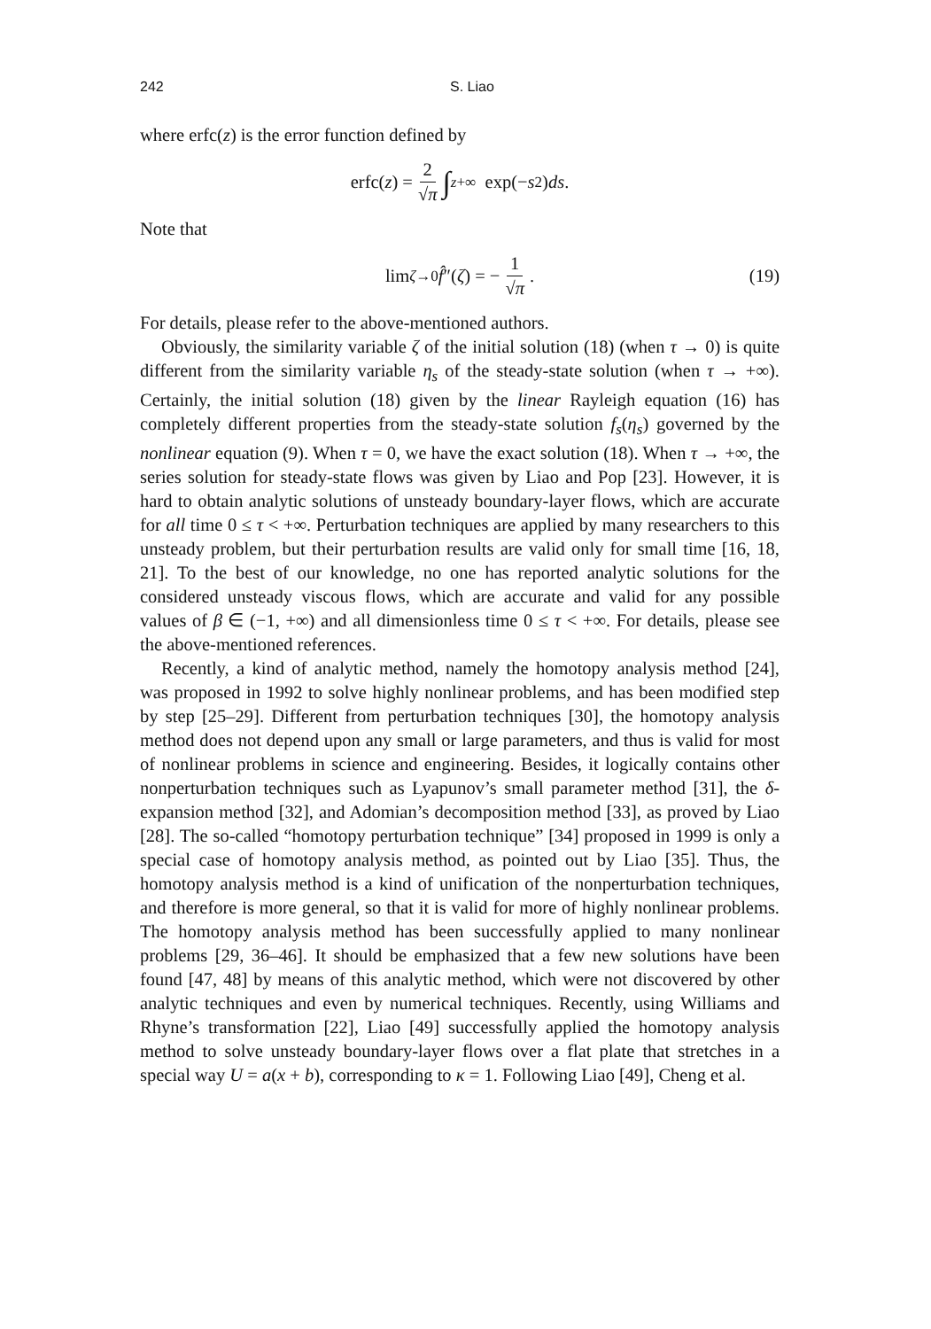242 S. Liao
where erfc(z) is the error function defined by
erfc(z) = 2 √π ∫<sub>z</sub><sup>+∞</sup> exp(− s<sup>2</sup>) ds.
Note that
lim<sub>ζ→0</sub> f̂ ″(ζ) = − 1 √π. (19)
For details, please refer to the above-mentioned authors.
Obviously, the similarity variable ζ of the initial solution (18) (when τ → 0) is quite different from the similarity variable η<sub>s</sub> of the steady-state solution (when τ → +∞). Certainly, the initial solution (18) given by the linear Rayleigh equation (16) has completely different properties from the steady-state solution f<sub>s</sub>(η<sub>s</sub>) governed by the nonlinear equation (9). When τ = 0, we have the exact solution (18). When τ → +∞, the series solution for steady-state flows was given by Liao and Pop [23]. However, it is hard to obtain analytic solutions of unsteady boundary-layer flows, which are accurate for all time 0 ≤ τ < +∞. Perturbation techniques are applied by many researchers to this unsteady problem, but their perturbation results are valid only for small time [16, 18, 21]. To the best of our knowledge, no one has reported analytic solutions for the considered unsteady viscous flows, which are accurate and valid for any possible values of β ∈ (−1, +∞) and all dimensionless time 0 ≤ τ < +∞. For details, please see the above-mentioned references.
Recently, a kind of analytic method, namely the homotopy analysis method [24], was proposed in 1992 to solve highly nonlinear problems, and has been modified step by step [25–29]. Different from perturbation techniques [30], the homotopy analysis method does not depend upon any small or large parameters, and thus is valid for most of nonlinear problems in science and engineering. Besides, it logically contains other nonperturbation techniques such as Lyapunov’s small parameter method [31], the δ-expansion method [32], and Adomian’s decomposition method [33], as proved by Liao [28]. The so-called “homotopy perturbation technique” [34] proposed in 1999 is only a special case of homotopy analysis method, as pointed out by Liao [35]. Thus, the homotopy analysis method is a kind of unification of the nonperturbation techniques, and therefore is more general, so that it is valid for more of highly nonlinear problems. The homotopy analysis method has been successfully applied to many nonlinear problems [29, 36–46]. It should be emphasized that a few new solutions have been found [47, 48] by means of this analytic method, which were not discovered by other analytic techniques and even by numerical techniques. Recently, using Williams and Rhyne’s transformation [22], Liao [49] successfully applied the homotopy analysis method to solve unsteady boundary-layer flows over a flat plate that stretches in a special way U = a(x + b), corresponding to κ = 1. Following Liao [49], Cheng et al.